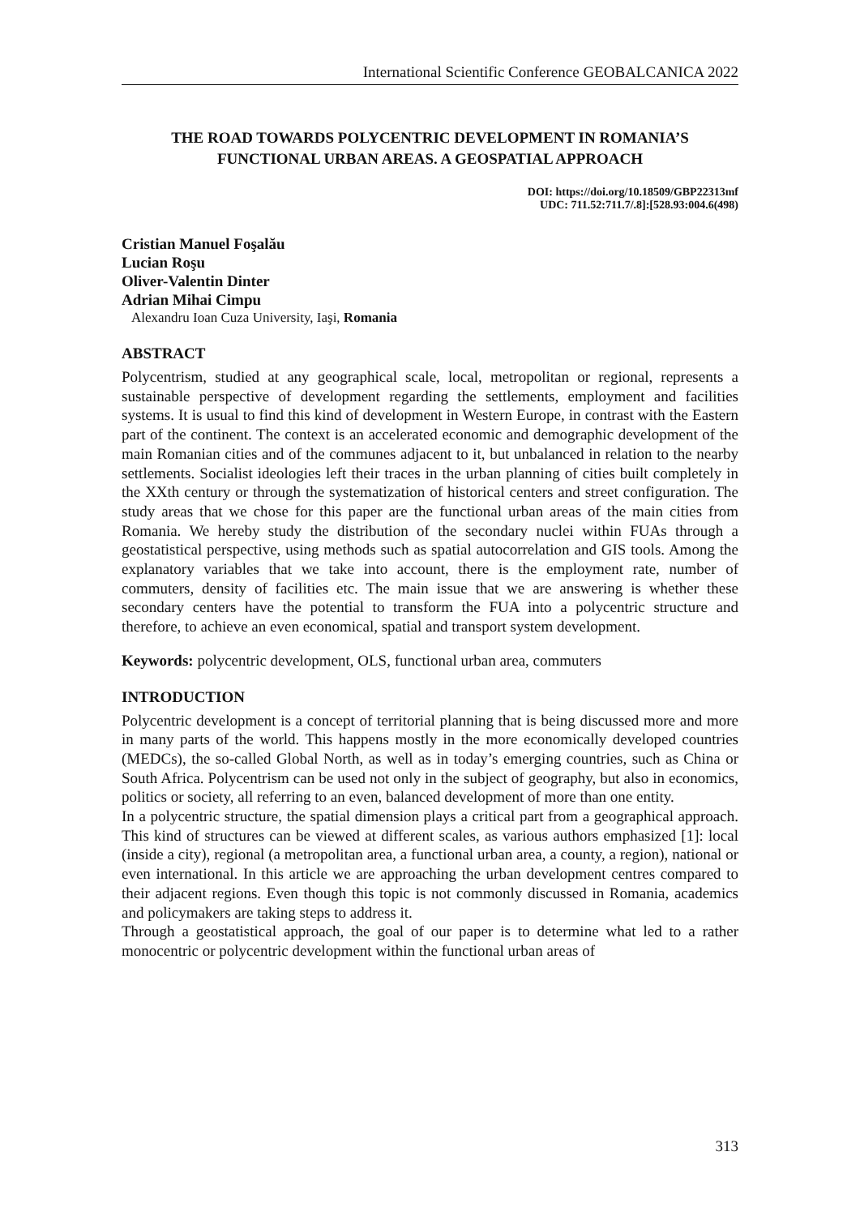International Scientific Conference GEOBALCANICA 2022
THE ROAD TOWARDS POLYCENTRIC DEVELOPMENT IN ROMANIA’S FUNCTIONAL URBAN AREAS. A GEOSPATIAL APPROACH
DOI: https://doi.org/10.18509/GBP22313mf
UDC: 711.52:711.7/.8]:[528.93:004.6(498)
Cristian Manuel Foşalău
Lucian Roşu
Oliver-Valentin Dinter
Adrian Mihai Cimpu
Alexandru Ioan Cuza University, Iaşi, Romania
ABSTRACT
Polycentrism, studied at any geographical scale, local, metropolitan or regional, represents a sustainable perspective of development regarding the settlements, employment and facilities systems. It is usual to find this kind of development in Western Europe, in contrast with the Eastern part of the continent. The context is an accelerated economic and demographic development of the main Romanian cities and of the communes adjacent to it, but unbalanced in relation to the nearby settlements. Socialist ideologies left their traces in the urban planning of cities built completely in the XXth century or through the systematization of historical centers and street configuration. The study areas that we chose for this paper are the functional urban areas of the main cities from Romania. We hereby study the distribution of the secondary nuclei within FUAs through a geostatistical perspective, using methods such as spatial autocorrelation and GIS tools. Among the explanatory variables that we take into account, there is the employment rate, number of commuters, density of facilities etc. The main issue that we are answering is whether these secondary centers have the potential to transform the FUA into a polycentric structure and therefore, to achieve an even economical, spatial and transport system development.
Keywords: polycentric development, OLS, functional urban area, commuters
INTRODUCTION
Polycentric development is a concept of territorial planning that is being discussed more and more in many parts of the world. This happens mostly in the more economically developed countries (MEDCs), the so-called Global North, as well as in today’s emerging countries, such as China or South Africa. Polycentrism can be used not only in the subject of geography, but also in economics, politics or society, all referring to an even, balanced development of more than one entity.
In a polycentric structure, the spatial dimension plays a critical part from a geographical approach. This kind of structures can be viewed at different scales, as various authors emphasized [1]: local (inside a city), regional (a metropolitan area, a functional urban area, a county, a region), national or even international. In this article we are approaching the urban development centres compared to their adjacent regions. Even though this topic is not commonly discussed in Romania, academics and policymakers are taking steps to address it.
Through a geostatistical approach, the goal of our paper is to determine what led to a rather monocentric or polycentric development within the functional urban areas of
313